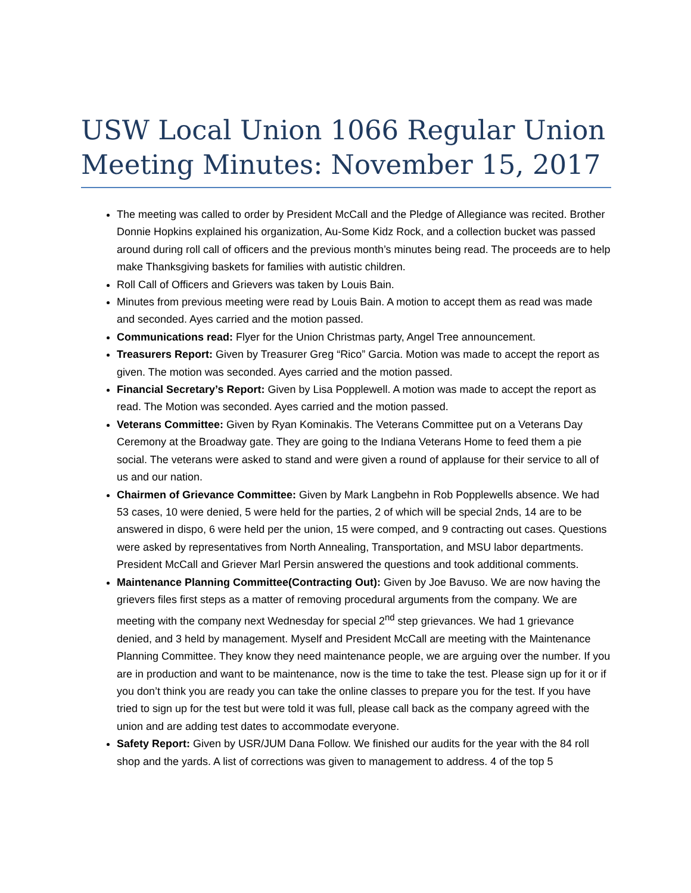USW Local Union 1066 Regular Union Meeting Minutes: November 15, 2017
The meeting was called to order by President McCall and the Pledge of Allegiance was recited. Brother Donnie Hopkins explained his organization, Au-Some Kidz Rock, and a collection bucket was passed around during roll call of officers and the previous month’s minutes being read. The proceeds are to help make Thanksgiving baskets for families with autistic children.
Roll Call of Officers and Grievers was taken by Louis Bain.
Minutes from previous meeting were read by Louis Bain. A motion to accept them as read was made and seconded. Ayes carried and the motion passed.
Communications read: Flyer for the Union Christmas party, Angel Tree announcement.
Treasurers Report: Given by Treasurer Greg “Rico” Garcia. Motion was made to accept the report as given. The motion was seconded. Ayes carried and the motion passed.
Financial Secretary’s Report: Given by Lisa Popplewell. A motion was made to accept the report as read. The Motion was seconded. Ayes carried and the motion passed.
Veterans Committee: Given by Ryan Kominakis. The Veterans Committee put on a Veterans Day Ceremony at the Broadway gate. They are going to the Indiana Veterans Home to feed them a pie social. The veterans were asked to stand and were given a round of applause for their service to all of us and our nation.
Chairmen of Grievance Committee: Given by Mark Langbehn in Rob Popplewells absence. We had 53 cases, 10 were denied, 5 were held for the parties, 2 of which will be special 2nds, 14 are to be answered in dispo, 6 were held per the union, 15 were comped, and 9 contracting out cases. Questions were asked by representatives from North Annealing, Transportation, and MSU labor departments. President McCall and Griever Marl Persin answered the questions and took additional comments.
Maintenance Planning Committee(Contracting Out): Given by Joe Bavuso. We are now having the grievers files first steps as a matter of removing procedural arguments from the company. We are meeting with the company next Wednesday for special 2<sup>nd</sup> step grievances. We had 1 grievance denied, and 3 held by management. Myself and President McCall are meeting with the Maintenance Planning Committee. They know they need maintenance people, we are arguing over the number. If you are in production and want to be maintenance, now is the time to take the test. Please sign up for it or if you don’t think you are ready you can take the online classes to prepare you for the test. If you have tried to sign up for the test but were told it was full, please call back as the company agreed with the union and are adding test dates to accommodate everyone.
Safety Report: Given by USR/JUM Dana Follow. We finished our audits for the year with the 84 roll shop and the yards. A list of corrections was given to management to address. 4 of the top 5